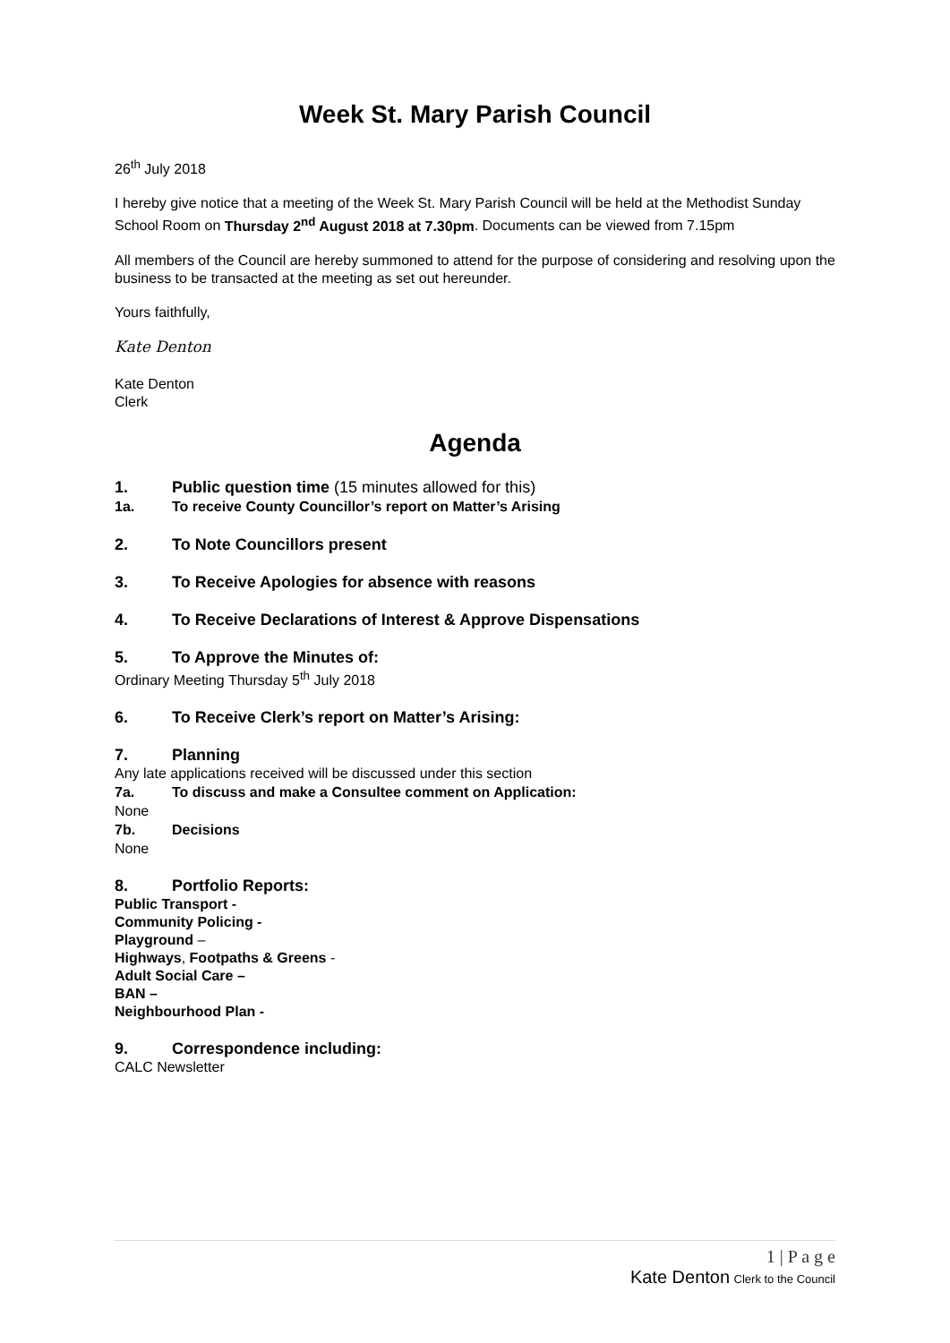Week St. Mary Parish Council
26<sup>th</sup> July 2018
I hereby give notice that a meeting of the Week St. Mary Parish Council will be held at the Methodist Sunday School Room on Thursday 2<sup>nd</sup> August 2018 at 7.30pm. Documents can be viewed from 7.15pm
All members of the Council are hereby summoned to attend for the purpose of considering and resolving upon the business to be transacted at the meeting as set out hereunder.
Yours faithfully,
Kate Denton
Kate Denton
Clerk
Agenda
1. Public question time (15 minutes allowed for this)
1a. To receive County Councillor’s report on Matter’s Arising
2. To Note Councillors present
3. To Receive Apologies for absence with reasons
4. To Receive Declarations of Interest & Approve Dispensations
5. To Approve the Minutes of:
Ordinary Meeting Thursday 5<sup>th</sup> July 2018
6. To Receive Clerk’s report on Matter’s Arising:
7. Planning
Any late applications received will be discussed under this section
7a. To discuss and make a Consultee comment on Application:
None
7b. Decisions
None
8. Portfolio Reports:
Public Transport -
Community Policing -
Playground –
Highways, Footpaths & Greens -
Adult Social Care –
BAN –
Neighbourhood Plan -
9. Correspondence including:
CALC Newsletter
1 | P a g e
Kate Denton Clerk to the Council